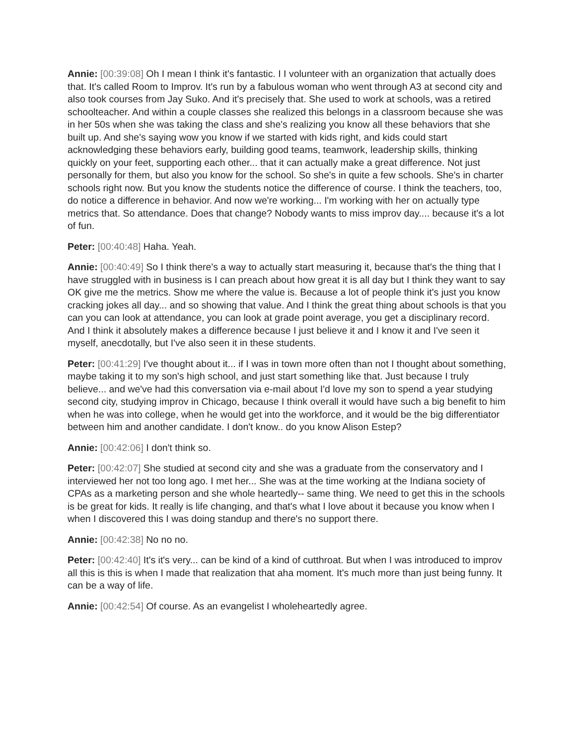Annie: [00:39:08] Oh I mean I think it's fantastic. I I volunteer with an organization that actually does that. It's called Room to Improv. It's run by a fabulous woman who went through A3 at second city and also took courses from Jay Suko. And it's precisely that. She used to work at schools, was a retired schoolteacher. And within a couple classes she realized this belongs in a classroom because she was in her 50s when she was taking the class and she's realizing you know all these behaviors that she built up. And she's saying wow you know if we started with kids right, and kids could start acknowledging these behaviors early, building good teams, teamwork, leadership skills, thinking quickly on your feet, supporting each other... that it can actually make a great difference. Not just personally for them, but also you know for the school. So she's in quite a few schools. She's in charter schools right now. But you know the students notice the difference of course. I think the teachers, too, do notice a difference in behavior. And now we're working... I'm working with her on actually type metrics that. So attendance. Does that change? Nobody wants to miss improv day.... because it's a lot of fun.
Peter: [00:40:48] Haha. Yeah.
Annie: [00:40:49] So I think there's a way to actually start measuring it, because that's the thing that I have struggled with in business is I can preach about how great it is all day but I think they want to say OK give me the metrics. Show me where the value is. Because a lot of people think it's just you know cracking jokes all day... and so showing that value. And I think the great thing about schools is that you can you can look at attendance, you can look at grade point average, you get a disciplinary record. And I think it absolutely makes a difference because I just believe it and I know it and I've seen it myself, anecdotally, but I've also seen it in these students.
Peter: [00:41:29] I've thought about it... if I was in town more often than not I thought about something, maybe taking it to my son's high school, and just start something like that. Just because I truly believe... and we've had this conversation via e-mail about I'd love my son to spend a year studying second city, studying improv in Chicago, because I think overall it would have such a big benefit to him when he was into college, when he would get into the workforce, and it would be the big differentiator between him and another candidate. I don't know.. do you know Alison Estep?
Annie: [00:42:06] I don't think so.
Peter: [00:42:07] She studied at second city and she was a graduate from the conservatory and I interviewed her not too long ago. I met her... She was at the time working at the Indiana society of CPAs as a marketing person and she whole heartedly-- same thing. We need to get this in the schools is be great for kids. It really is life changing, and that's what I love about it because you know when I when I discovered this I was doing standup and there's no support there.
Annie: [00:42:38] No no no.
Peter: [00:42:40] It's it's very... can be kind of a kind of cutthroat. But when I was introduced to improv all this is this is when I made that realization that aha moment. It's much more than just being funny. It can be a way of life.
Annie: [00:42:54] Of course. As an evangelist I wholeheartedly agree.